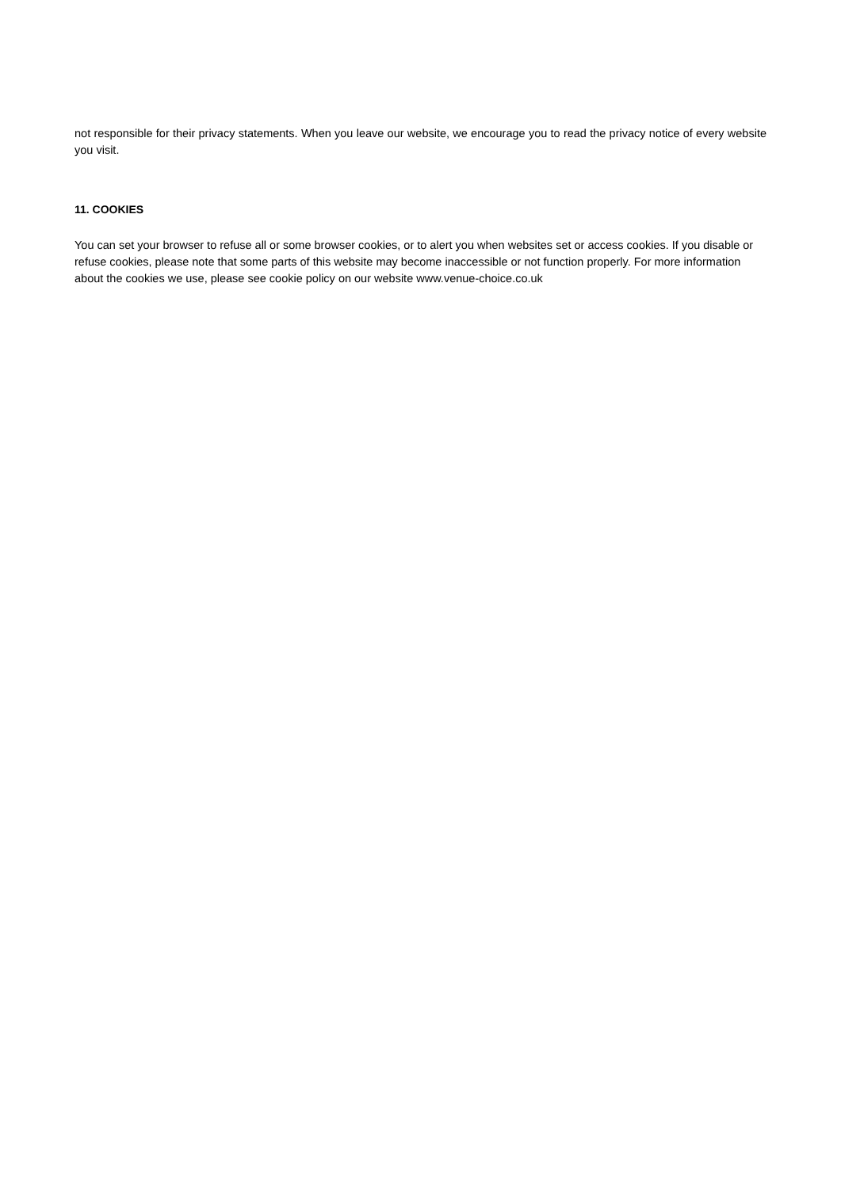not responsible for their privacy statements. When you leave our website, we encourage you to read the privacy notice of every website you visit.
11. COOKIES
You can set your browser to refuse all or some browser cookies, or to alert you when websites set or access cookies. If you disable or refuse cookies, please note that some parts of this website may become inaccessible or not function properly. For more information about the cookies we use, please see cookie policy on our website www.venue-choice.co.uk